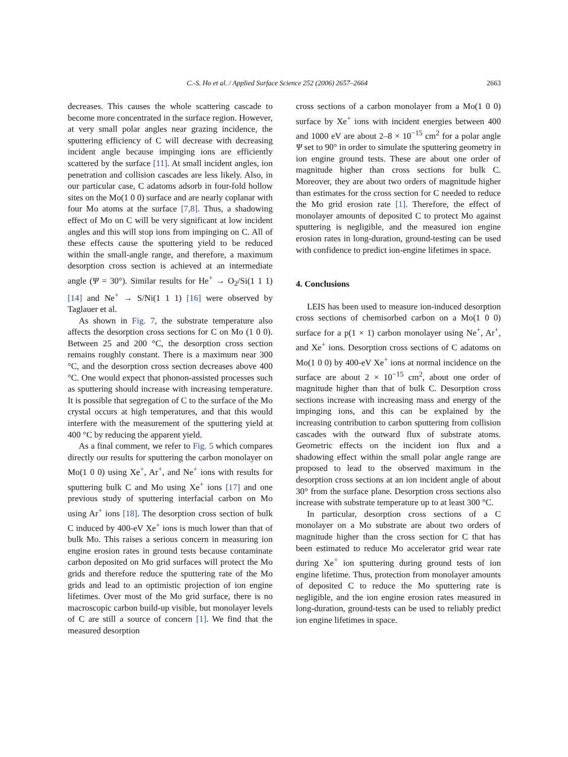C.-S. Ho et al. / Applied Surface Science 252 (2006) 2657–2664 2663
decreases. This causes the whole scattering cascade to become more concentrated in the surface region. However, at very small polar angles near grazing incidence, the sputtering efficiency of C will decrease with decreasing incident angle because impinging ions are efficiently scattered by the surface [11]. At small incident angles, ion penetration and collision cascades are less likely. Also, in our particular case, C adatoms adsorb in four-fold hollow sites on the Mo(1 0 0) surface and are nearly coplanar with four Mo atoms at the surface [7,8]. Thus, a shadowing effect of Mo on C will be very significant at low incident angles and this will stop ions from impinging on C. All of these effects cause the sputtering yield to be reduced within the small-angle range, and therefore, a maximum desorption cross section is achieved at an intermediate angle (Ψ = 30°). Similar results for He<sup>+</sup> → O<sub>2</sub>/Si(1 1 1) [14] and Ne<sup>+</sup> → S/Ni(1 1 1) [16] were observed by Taglauer et al.
As shown in Fig. 7, the substrate temperature also affects the desorption cross sections for C on Mo (1 0 0). Between 25 and 200 °C, the desorption cross section remains roughly constant. There is a maximum near 300 °C, and the desorption cross section decreases above 400 °C. One would expect that phonon-assisted processes such as sputtering should increase with increasing temperature. It is possible that segregation of C to the surface of the Mo crystal occurs at high temperatures, and that this would interfere with the measurement of the sputtering yield at 400 °C by reducing the apparent yield.
As a final comment, we refer to Fig. 5 which compares directly our results for sputtering the carbon monolayer on Mo(1 0 0) using Xe<sup>+</sup>, Ar<sup>+</sup>, and Ne<sup>+</sup> ions with results for sputtering bulk C and Mo using Xe<sup>+</sup> ions [17] and one previous study of sputtering interfacial carbon on Mo using Ar<sup>+</sup> ions [18]. The desorption cross section of bulk C induced by 400-eV Xe<sup>+</sup> ions is much lower than that of bulk Mo. This raises a serious concern in measuring ion engine erosion rates in ground tests because contaminate carbon deposited on Mo grid surfaces will protect the Mo grids and therefore reduce the sputtering rate of the Mo grids and lead to an optimistic projection of ion engine lifetimes. Over most of the Mo grid surface, there is no macroscopic carbon build-up visible, but monolayer levels of C are still a source of concern [1]. We find that the measured desorption
cross sections of a carbon monolayer from a Mo(1 0 0) surface by Xe<sup>+</sup> ions with incident energies between 400 and 1000 eV are about 2–8 × 10<sup>−15</sup> cm<sup>2</sup> for a polar angle Ψ set to 90° in order to simulate the sputtering geometry in ion engine ground tests. These are about one order of magnitude higher than cross sections for bulk C. Moreover, they are about two orders of magnitude higher than estimates for the cross section for C needed to reduce the Mo grid erosion rate [1]. Therefore, the effect of monolayer amounts of deposited C to protect Mo against sputtering is negligible, and the measured ion engine erosion rates in long-duration, ground-testing can be used with confidence to predict ion-engine lifetimes in space.
4. Conclusions
LEIS has been used to measure ion-induced desorption cross sections of chemisorbed carbon on a Mo(1 0 0) surface for a p(1 × 1) carbon monolayer using Ne<sup>+</sup>, Ar<sup>+</sup>, and Xe<sup>+</sup> ions. Desorption cross sections of C adatoms on Mo(1 0 0) by 400-eV Xe<sup>+</sup> ions at normal incidence on the surface are about 2 × 10<sup>−15</sup> cm<sup>2</sup>, about one order of magnitude higher than that of bulk C. Desorption cross sections increase with increasing mass and energy of the impinging ions, and this can be explained by the increasing contribution to carbon sputtering from collision cascades with the outward flux of substrate atoms. Geometric effects on the incident ion flux and a shadowing effect within the small polar angle range are proposed to lead to the observed maximum in the desorption cross sections at an ion incident angle of about 30° from the surface plane. Desorption cross sections also increase with substrate temperature up to at least 300 °C.
In particular, desorption cross sections of a C monolayer on a Mo substrate are about two orders of magnitude higher than the cross section for C that has been estimated to reduce Mo accelerator grid wear rate during Xe<sup>+</sup> ion sputtering during ground tests of ion engine lifetime. Thus, protection from monolayer amounts of deposited C to reduce the Mo sputtering rate is negligible, and the ion engine erosion rates measured in long-duration, ground-tests can be used to reliably predict ion engine lifetimes in space.